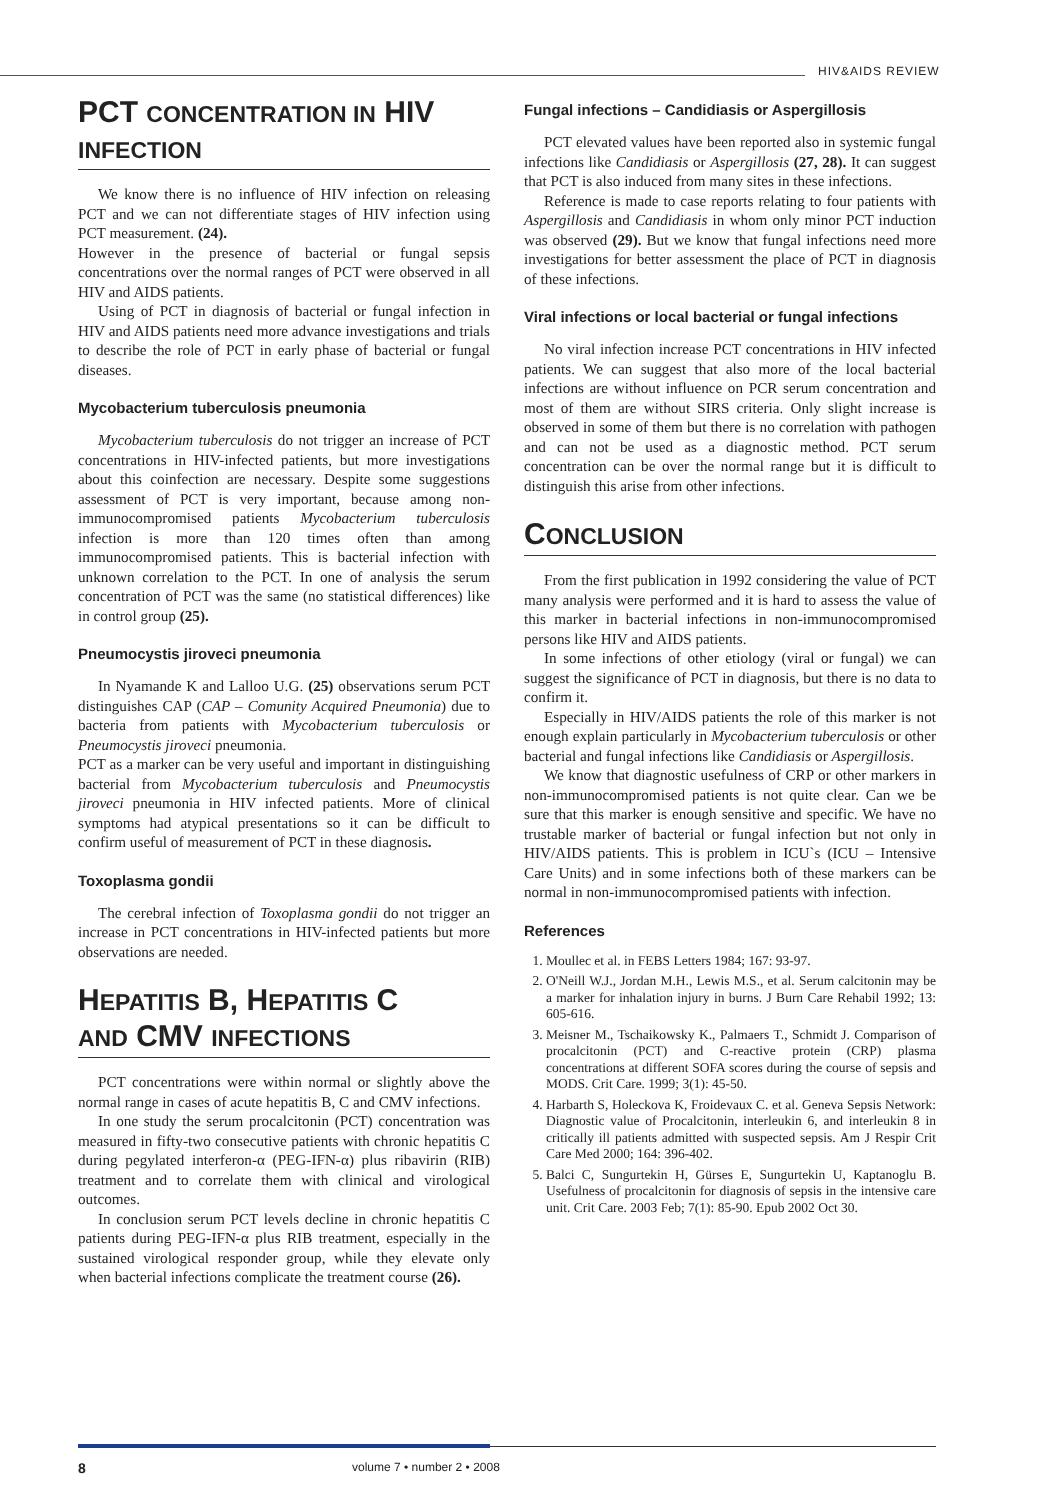HIV&AIDS REVIEW
PCT CONCENTRATION IN HIV INFECTION
We know there is no influence of HIV infection on releasing PCT and we can not differentiate stages of HIV infection using PCT measurement. (24).
However in the presence of bacterial or fungal sepsis concentrations over the normal ranges of PCT were observed in all HIV and AIDS patients.
Using of PCT in diagnosis of bacterial or fungal infection in HIV and AIDS patients need more advance investigations and trials to describe the role of PCT in early phase of bacterial or fungal diseases.
Mycobacterium tuberculosis pneumonia
Mycobacterium tuberculosis do not trigger an increase of PCT concentrations in HIV-infected patients, but more investigations about this coinfection are necessary. Despite some suggestions assessment of PCT is very important, because among non-immunocompromised patients Mycobacterium tuberculosis infection is more than 120 times often than among immunocompromised patients. This is bacterial infection with unknown correlation to the PCT. In one of analysis the serum concentration of PCT was the same (no statistical differences) like in control group (25).
Pneumocystis jiroveci pneumonia
In Nyamande K and Lalloo U.G. (25) observations serum PCT distinguishes CAP (CAP – Comunity Acquired Pneumonia) due to bacteria from patients with Mycobacterium tuberculosis or Pneumocystis jiroveci pneumonia.
PCT as a marker can be very useful and important in distinguishing bacterial from Mycobacterium tuberculosis and Pneumocystis jiroveci pneumonia in HIV infected patients. More of clinical symptoms had atypical presentations so it can be difficult to confirm useful of measurement of PCT in these diagnosis.
Toxoplasma gondii
The cerebral infection of Toxoplasma gondii do not trigger an increase in PCT concentrations in HIV-infected patients but more observations are needed.
HEPATITIS B, HEPATITIS C
AND CMV INFECTIONS
PCT concentrations were within normal or slightly above the normal range in cases of acute hepatitis B, C and CMV infections.
In one study the serum procalcitonin (PCT) concentration was measured in fifty-two consecutive patients with chronic hepatitis C during pegylated interferon-α (PEG-IFN-α) plus ribavirin (RIB) treatment and to correlate them with clinical and virological outcomes.
In conclusion serum PCT levels decline in chronic hepatitis C patients during PEG-IFN-α plus RIB treatment, especially in the sustained virological responder group, while they elevate only when bacterial infections complicate the treatment course (26).
Fungal infections – Candidiasis or Aspergillosis
PCT elevated values have been reported also in systemic fungal infections like Candidiasis or Aspergillosis (27, 28). It can suggest that PCT is also induced from many sites in these infections.
Reference is made to case reports relating to four patients with Aspergillosis and Candidiasis in whom only minor PCT induction was observed (29). But we know that fungal infections need more investigations for better assessment the place of PCT in diagnosis of these infections.
Viral infections or local bacterial or fungal infections
No viral infection increase PCT concentrations in HIV infected patients. We can suggest that also more of the local bacterial infections are without influence on PCR serum concentration and most of them are without SIRS criteria. Only slight increase is observed in some of them but there is no correlation with pathogen and can not be used as a diagnostic method. PCT serum concentration can be over the normal range but it is difficult to distinguish this arise from other infections.
CONCLUSION
From the first publication in 1992 considering the value of PCT many analysis were performed and it is hard to assess the value of this marker in bacterial infections in non-immunocompromised persons like HIV and AIDS patients.
In some infections of other etiology (viral or fungal) we can suggest the significance of PCT in diagnosis, but there is no data to confirm it.
Especially in HIV/AIDS patients the role of this marker is not enough explain particularly in Mycobacterium tuberculosis or other bacterial and fungal infections like Candidiasis or Aspergillosis.
We know that diagnostic usefulness of CRP or other markers in non-immunocompromised patients is not quite clear. Can we be sure that this marker is enough sensitive and specific. We have no trustable marker of bacterial or fungal infection but not only in HIV/AIDS patients. This is problem in ICU`s (ICU – Intensive Care Units) and in some infections both of these markers can be normal in non-immunocompromised patients with infection.
References
1. Moullec et al. in FEBS Letters 1984; 167: 93-97.
2. O'Neill W.J., Jordan M.H., Lewis M.S., et al. Serum calcitonin may be a marker for inhalation injury in burns. J Burn Care Rehabil 1992; 13: 605-616.
3. Meisner M., Tschaikowsky K., Palmaers T., Schmidt J. Comparison of procalcitonin (PCT) and C-reactive protein (CRP) plasma concentrations at different SOFA scores during the course of sepsis and MODS. Crit Care. 1999; 3(1): 45-50.
4. Harbarth S, Holeckova K, Froidevaux C. et al. Geneva Sepsis Network: Diagnostic value of Procalcitonin, interleukin 6, and interleukin 8 in critically ill patients admitted with suspected sepsis. Am J Respir Crit Care Med 2000; 164: 396-402.
5. Balci C, Sungurtekin H, Gürses E, Sungurtekin U, Kaptanoglu B. Usefulness of procalcitonin for diagnosis of sepsis in the intensive care unit. Crit Care. 2003 Feb; 7(1): 85-90. Epub 2002 Oct 30.
8 volume 7 • number 2 • 2008